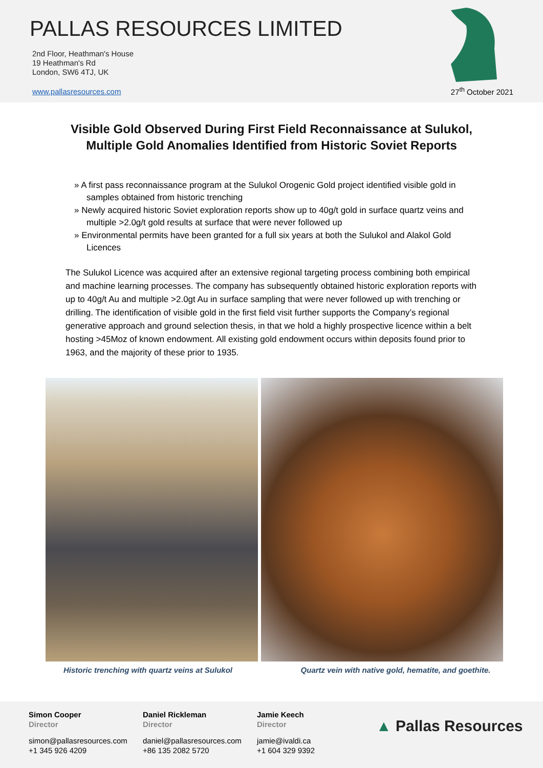PALLAS RESOURCES LIMITED
2nd Floor, Heathman's House
19 Heathman's Rd
London, SW6 4TJ, UK
www.pallasresources.com
27<sup>th</sup> October 2021
Visible Gold Observed During First Field Reconnaissance at Sulukol,
Multiple Gold Anomalies Identified from Historic Soviet Reports
» A first pass reconnaissance program at the Sulukol Orogenic Gold project identified visible gold in samples obtained from historic trenching
» Newly acquired historic Soviet exploration reports show up to 40g/t gold in surface quartz veins and multiple >2.0g/t gold results at surface that were never followed up
» Environmental permits have been granted for a full six years at both the Sulukol and Alakol Gold Licences
The Sulukol Licence was acquired after an extensive regional targeting process combining both empirical and machine learning processes. The company has subsequently obtained historic exploration reports with up to 40g/t Au and multiple >2.0gt Au in surface sampling that were never followed up with trenching or drilling. The identification of visible gold in the first field visit further supports the Company’s regional generative approach and ground selection thesis, in that we hold a highly prospective licence within a belt hosting >45Moz of known endowment. All existing gold endowment occurs within deposits found prior to 1963, and the majority of these prior to 1935.
Historic trenching with quartz veins at Sulukol Quartz vein with native gold, hematite, and goethite.
Simon Cooper
Director
simon@pallasresources.com
+1 345 926 4209
Daniel Rickleman
Director
daniel@pallasresources.com
+86 135 2082 5720
Jamie Keech
Director
jamie@ivaldi.ca
+1 604 329 9392
▲ Pallas Resources